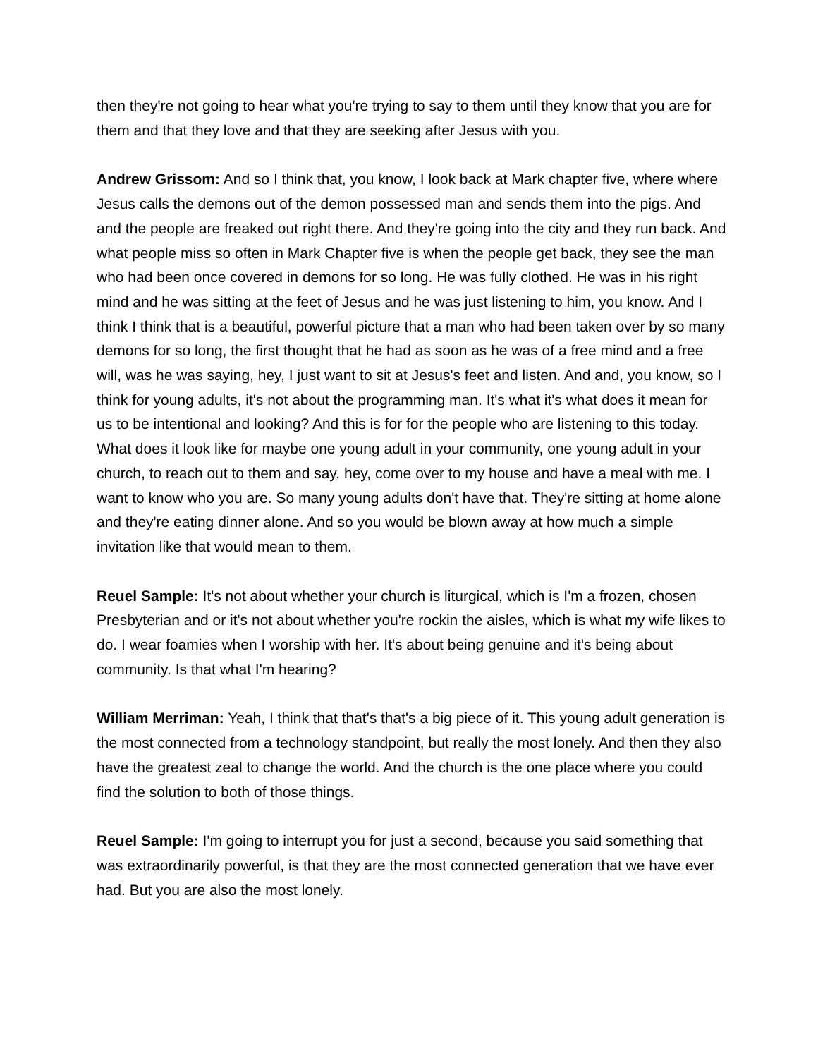then they're not going to hear what you're trying to say to them until they know that you are for them and that they love and that they are seeking after Jesus with you.
Andrew Grissom: And so I think that, you know, I look back at Mark chapter five, where where Jesus calls the demons out of the demon possessed man and sends them into the pigs. And and the people are freaked out right there. And they're going into the city and they run back. And what people miss so often in Mark Chapter five is when the people get back, they see the man who had been once covered in demons for so long. He was fully clothed. He was in his right mind and he was sitting at the feet of Jesus and he was just listening to him, you know. And I think I think that is a beautiful, powerful picture that a man who had been taken over by so many demons for so long, the first thought that he had as soon as he was of a free mind and a free will, was he was saying, hey, I just want to sit at Jesus's feet and listen. And and, you know, so I think for young adults, it's not about the programming man. It's what it's what does it mean for us to be intentional and looking? And this is for for the people who are listening to this today. What does it look like for maybe one young adult in your community, one young adult in your church, to reach out to them and say, hey, come over to my house and have a meal with me. I want to know who you are. So many young adults don't have that. They're sitting at home alone and they're eating dinner alone. And so you would be blown away at how much a simple invitation like that would mean to them.
Reuel Sample: It's not about whether your church is liturgical, which is I'm a frozen, chosen Presbyterian and or it's not about whether you're rockin the aisles, which is what my wife likes to do. I wear foamies when I worship with her. It's about being genuine and it's being about community. Is that what I'm hearing?
William Merriman: Yeah, I think that that's that's a big piece of it. This young adult generation is the most connected from a technology standpoint, but really the most lonely. And then they also have the greatest zeal to change the world. And the church is the one place where you could find the solution to both of those things.
Reuel Sample: I'm going to interrupt you for just a second, because you said something that was extraordinarily powerful, is that they are the most connected generation that we have ever had. But you are also the most lonely.